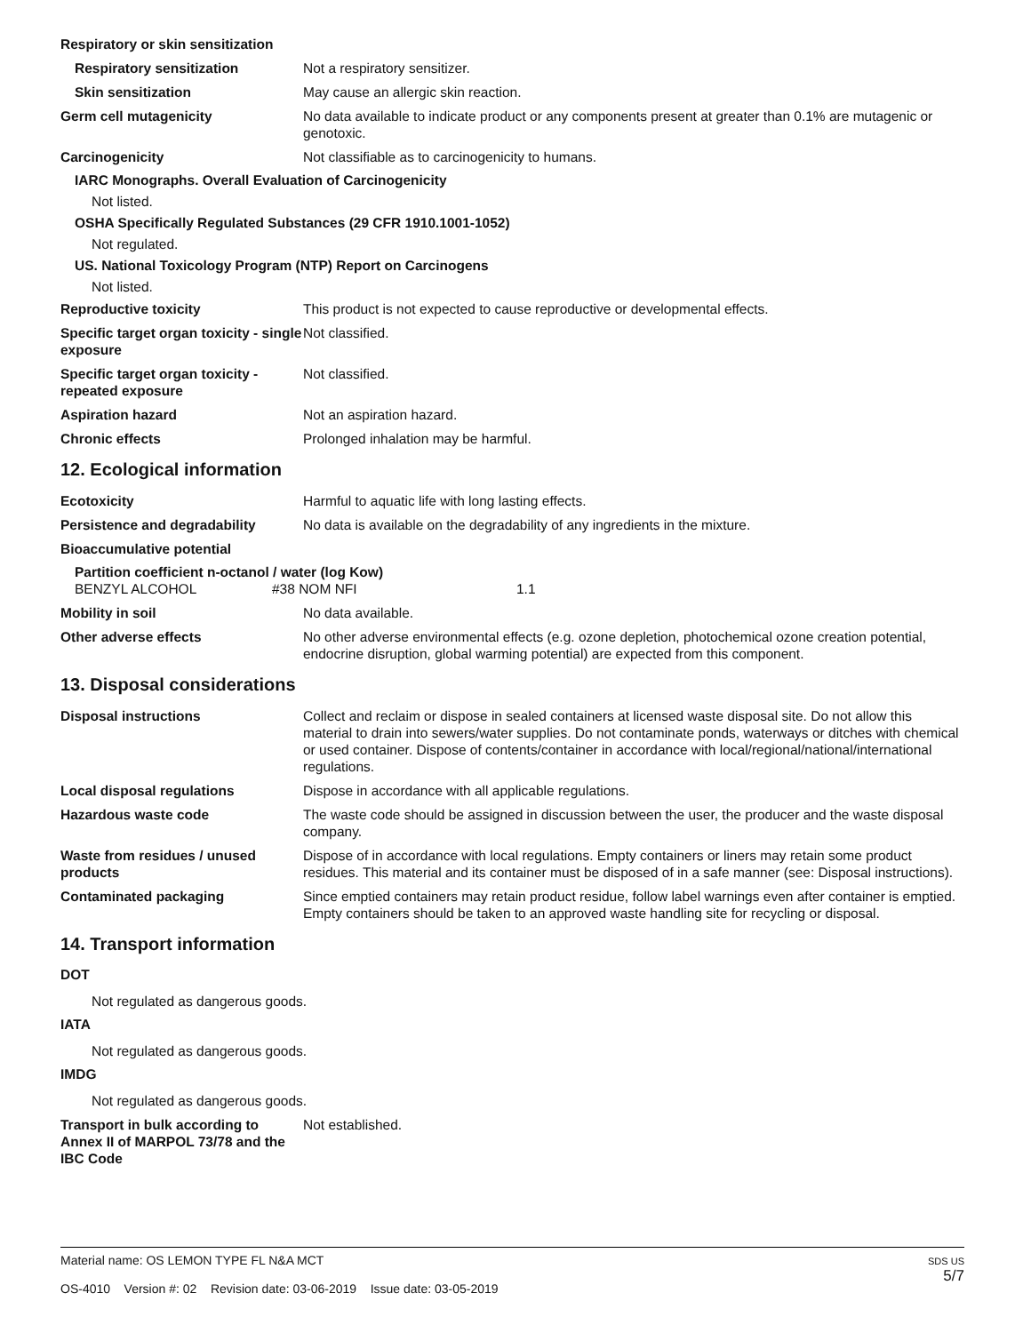Respiratory or skin sensitization
Respiratory sensitization Not a respiratory sensitizer.
Skin sensitization May cause an allergic skin reaction.
Germ cell mutagenicity No data available to indicate product or any components present at greater than 0.1% are mutagenic or genotoxic.
Carcinogenicity Not classifiable as to carcinogenicity to humans.
IARC Monographs. Overall Evaluation of Carcinogenicity
Not listed.
OSHA Specifically Regulated Substances (29 CFR 1910.1001-1052)
Not regulated.
US. National Toxicology Program (NTP) Report on Carcinogens
Not listed.
Reproductive toxicity This product is not expected to cause reproductive or developmental effects.
Specific target organ toxicity - single exposure
Not classified.
Specific target organ toxicity - repeated exposure
Not classified.
Aspiration hazard Not an aspiration hazard.
Chronic effects Prolonged inhalation may be harmful.
12. Ecological information
Ecotoxicity Harmful to aquatic life with long lasting effects.
Persistence and degradability No data is available on the degradability of any ingredients in the mixture.
Bioaccumulative potential
Partition coefficient n-octanol / water (log Kow)
BENZYL ALCOHOL #38 NOM NFI 1.1
Mobility in soil No data available.
Other adverse effects No other adverse environmental effects (e.g. ozone depletion, photochemical ozone creation potential, endocrine disruption, global warming potential) are expected from this component.
13. Disposal considerations
Disposal instructions Collect and reclaim or dispose in sealed containers at licensed waste disposal site. Do not allow this material to drain into sewers/water supplies. Do not contaminate ponds, waterways or ditches with chemical or used container. Dispose of contents/container in accordance with local/regional/national/international regulations.
Local disposal regulations Dispose in accordance with all applicable regulations.
Hazardous waste code The waste code should be assigned in discussion between the user, the producer and the waste disposal company.
Waste from residues / unused products
Dispose of in accordance with local regulations. Empty containers or liners may retain some product residues. This material and its container must be disposed of in a safe manner (see: Disposal instructions).
Contaminated packaging Since emptied containers may retain product residue, follow label warnings even after container is emptied. Empty containers should be taken to an approved waste handling site for recycling or disposal.
14. Transport information
DOT
Not regulated as dangerous goods.
IATA
Not regulated as dangerous goods.
IMDG
Not regulated as dangerous goods.
Transport in bulk according to Annex II of MARPOL 73/78 and the IBC Code
Not established.
Material name: OS LEMON TYPE FL N&A MCT
OS-4010 Version #: 02 Revision date: 03-06-2019 Issue date: 03-05-2019
SDS US
5/7